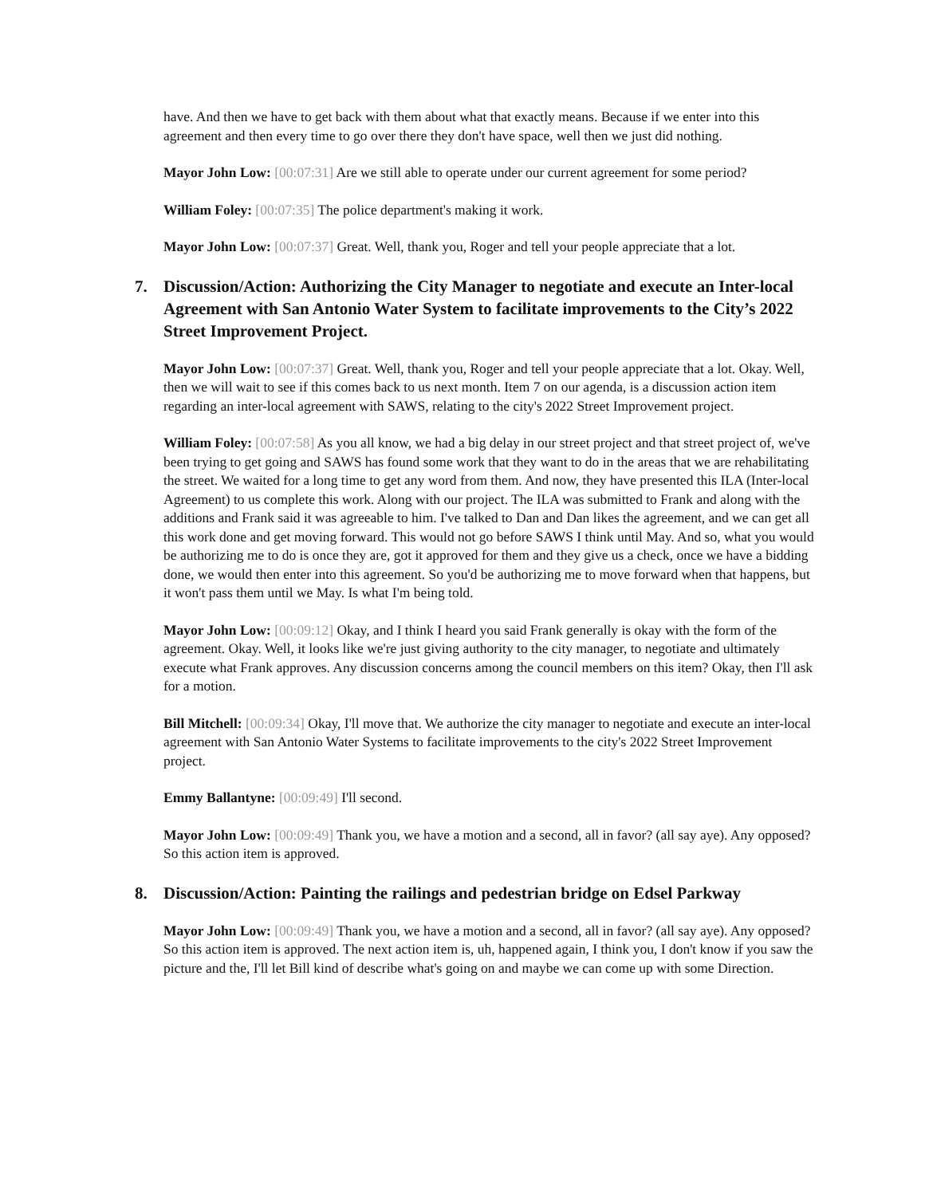have. And then we have to get back with them about what that exactly means. Because if we enter into this agreement and then every time to go over there they don't have space, well then we just did nothing.
Mayor John Low: [00:07:31] Are we still able to operate under our current agreement for some period?
William Foley: [00:07:35] The police department's making it work.
Mayor John Low: [00:07:37] Great. Well, thank you, Roger and tell your people appreciate that a lot.
7. Discussion/Action: Authorizing the City Manager to negotiate and execute an Inter-local Agreement with San Antonio Water System to facilitate improvements to the City’s 2022 Street Improvement Project.
Mayor John Low: [00:07:37] Great. Well, thank you, Roger and tell your people appreciate that a lot. Okay. Well, then we will wait to see if this comes back to us next month. Item 7 on our agenda, is a discussion action item regarding an inter-local agreement with SAWS, relating to the city's 2022 Street Improvement project.
William Foley: [00:07:58] As you all know, we had a big delay in our street project and that street project of, we've been trying to get going and SAWS has found some work that they want to do in the areas that we are rehabilitating the street. We waited for a long time to get any word from them. And now, they have presented this ILA (Inter-local Agreement) to us complete this work. Along with our project. The ILA was submitted to Frank and along with the additions and Frank said it was agreeable to him. I've talked to Dan and Dan likes the agreement, and we can get all this work done and get moving forward. This would not go before SAWS I think until May. And so, what you would be authorizing me to do is once they are, got it approved for them and they give us a check, once we have a bidding done, we would then enter into this agreement. So you'd be authorizing me to move forward when that happens, but it won't pass them until we May. Is what I'm being told.
Mayor John Low: [00:09:12] Okay, and I think I heard you said Frank generally is okay with the form of the agreement. Okay. Well, it looks like we're just giving authority to the city manager, to negotiate and ultimately execute what Frank approves. Any discussion concerns among the council members on this item? Okay, then I'll ask for a motion.
Bill Mitchell: [00:09:34] Okay, I'll move that. We authorize the city manager to negotiate and execute an inter-local agreement with San Antonio Water Systems to facilitate improvements to the city's 2022 Street Improvement project.
Emmy Ballantyne: [00:09:49] I'll second.
Mayor John Low: [00:09:49] Thank you, we have a motion and a second, all in favor? (all say aye). Any opposed? So this action item is approved.
8. Discussion/Action: Painting the railings and pedestrian bridge on Edsel Parkway
Mayor John Low: [00:09:49] Thank you, we have a motion and a second, all in favor? (all say aye). Any opposed? So this action item is approved. The next action item is, uh, happened again, I think you, I don't know if you saw the picture and the, I'll let Bill kind of describe what's going on and maybe we can come up with some Direction.